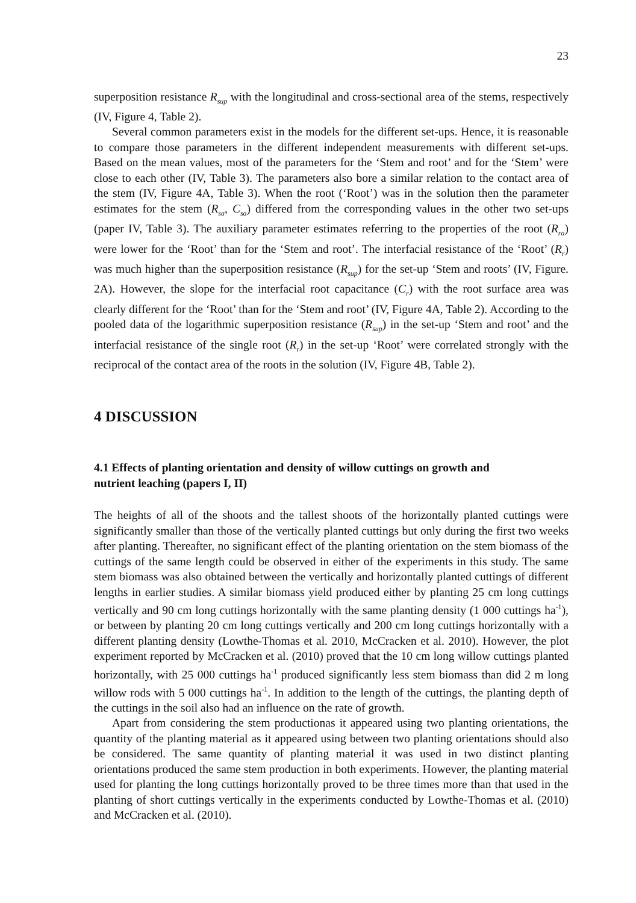23
superposition resistance R<sub>sup</sub> with the longitudinal and cross-sectional area of the stems, respectively (IV, Figure 4, Table 2).
Several common parameters exist in the models for the different set-ups. Hence, it is reasonable to compare those parameters in the different independent measurements with different set-ups. Based on the mean values, most of the parameters for the ‘Stem and root’ and for the ‘Stem’ were close to each other (IV, Table 3). The parameters also bore a similar relation to the contact area of the stem (IV, Figure 4A, Table 3). When the root (‘Root’) was in the solution then the parameter estimates for the stem (R<sub>sa</sub>, C<sub>sa</sub>) differed from the corresponding values in the other two set-ups (paper IV, Table 3). The auxiliary parameter estimates referring to the properties of the root (R<sub>ra</sub>) were lower for the ‘Root’ than for the ‘Stem and root’. The interfacial resistance of the ‘Root’ (R<sub>r</sub>) was much higher than the superposition resistance (R<sub>sup</sub>) for the set-up ‘Stem and roots’ (IV, Figure. 2A). However, the slope for the interfacial root capacitance (C<sub>r</sub>) with the root surface area was clearly different for the ‘Root’ than for the ‘Stem and root’ (IV, Figure 4A, Table 2). According to the pooled data of the logarithmic superposition resistance (R<sub>sup</sub>) in the set-up ‘Stem and root’ and the interfacial resistance of the single root (R<sub>r</sub>) in the set-up ‘Root’ were correlated strongly with the reciprocal of the contact area of the roots in the solution (IV, Figure 4B, Table 2).
4 DISCUSSION
4.1 Effects of planting orientation and density of willow cuttings on growth and
nutrient leaching (papers I, II)
The heights of all of the shoots and the tallest shoots of the horizontally planted cuttings were significantly smaller than those of the vertically planted cuttings but only during the first two weeks after planting. Thereafter, no significant effect of the planting orientation on the stem biomass of the cuttings of the same length could be observed in either of the experiments in this study. The same stem biomass was also obtained between the vertically and horizontally planted cuttings of different lengths in earlier studies. A similar biomass yield produced either by planting 25 cm long cuttings vertically and 90 cm long cuttings horizontally with the same planting density (1 000 cuttings ha<sup>-1</sup>), or between by planting 20 cm long cuttings vertically and 200 cm long cuttings horizontally with a different planting density (Lowthe-Thomas et al. 2010, McCracken et al. 2010). However, the plot experiment reported by McCracken et al. (2010) proved that the 10 cm long willow cuttings planted horizontally, with 25 000 cuttings ha<sup>-1</sup> produced significantly less stem biomass than did 2 m long willow rods with 5 000 cuttings ha<sup>-1</sup>. In addition to the length of the cuttings, the planting depth of the cuttings in the soil also had an influence on the rate of growth.
Apart from considering the stem productionas it appeared using two planting orientations, the quantity of the planting material as it appeared using between two planting orientations should also be considered. The same quantity of planting material it was used in two distinct planting orientations produced the same stem production in both experiments. However, the planting material used for planting the long cuttings horizontally proved to be three times more than that used in the planting of short cuttings vertically in the experiments conducted by Lowthe-Thomas et al. (2010) and McCracken et al. (2010).